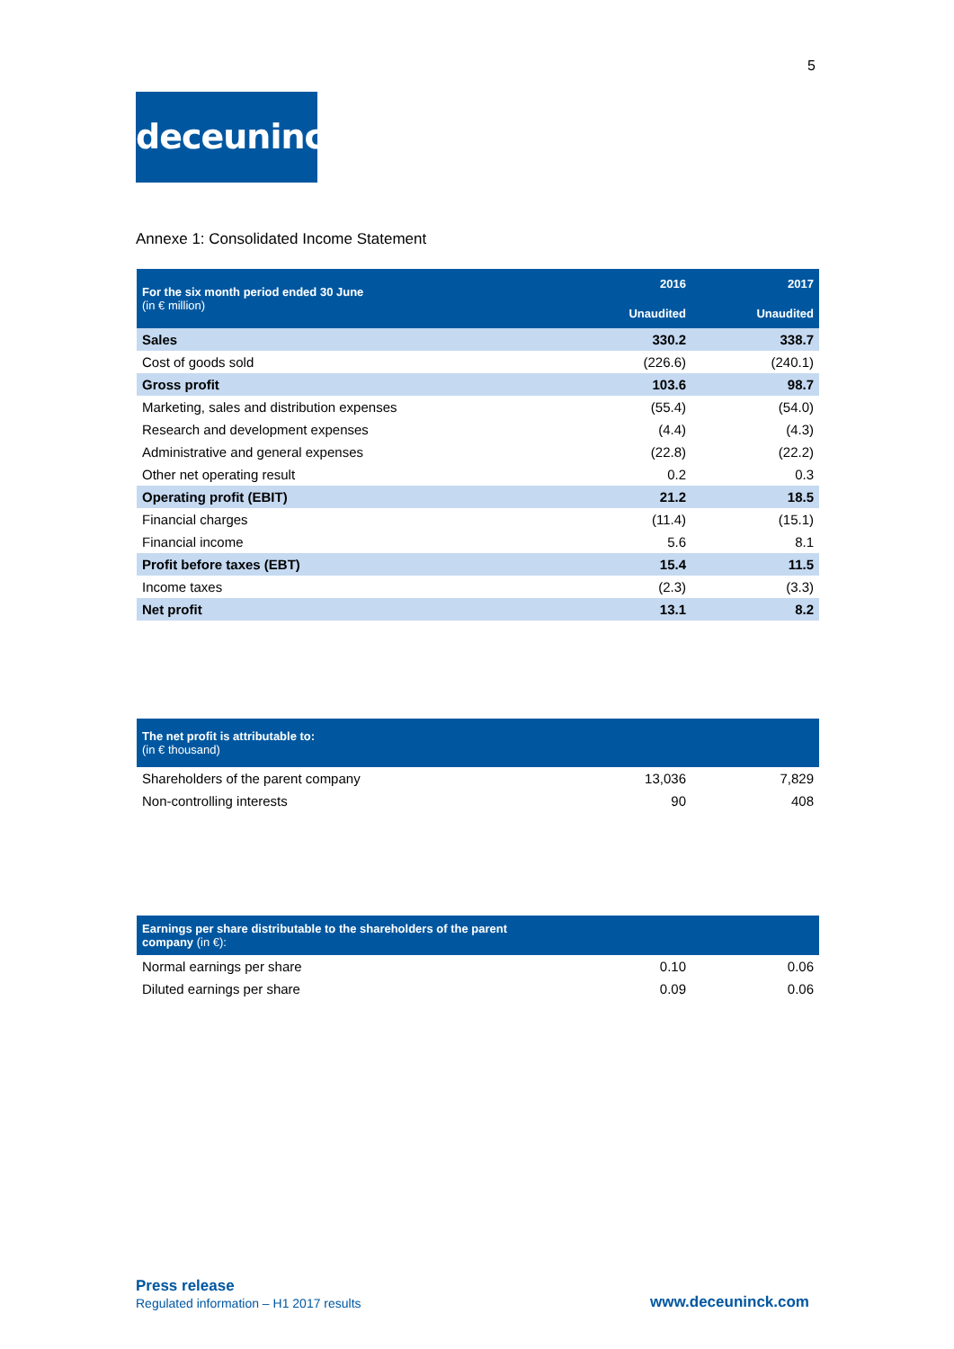5
deceuninck
Annexe 1: Consolidated Income Statement
| For the six month period ended 30 June (in € million) | 2016 | 2017 |
| --- | --- | --- |
| | Unaudited | Unaudited |
| Sales | 330.2 | 338.7 |
| Cost of goods sold | (226.6) | (240.1) |
| Gross profit | 103.6 | 98.7 |
| Marketing, sales and distribution expenses | (55.4) | (54.0) |
| Research and development expenses | (4.4) | (4.3) |
| Administrative and general expenses | (22.8) | (22.2) |
| Other net operating result | 0.2 | 0.3 |
| Operating profit (EBIT) | 21.2 | 18.5 |
| Financial charges | (11.4) | (15.1) |
| Financial income | 5.6 | 8.1 |
| Profit before taxes (EBT) | 15.4 | 11.5 |
| Income taxes | (2.3) | (3.3) |
| Net profit | 13.1 | 8.2 |
| The net profit is attributable to: (in € thousand) | | |
| --- | --- | --- |
| Shareholders of the parent company | 13,036 | 7,829 |
| Non-controlling interests | 90 | 408 |
| Earnings per share distributable to the shareholders of the parent company (in €): | | |
| --- | --- | --- |
| Normal earnings per share | 0.10 | 0.06 |
| Diluted earnings per share | 0.09 | 0.06 |
Press release
Regulated information – H1 2017 results
www.deceuninck.com